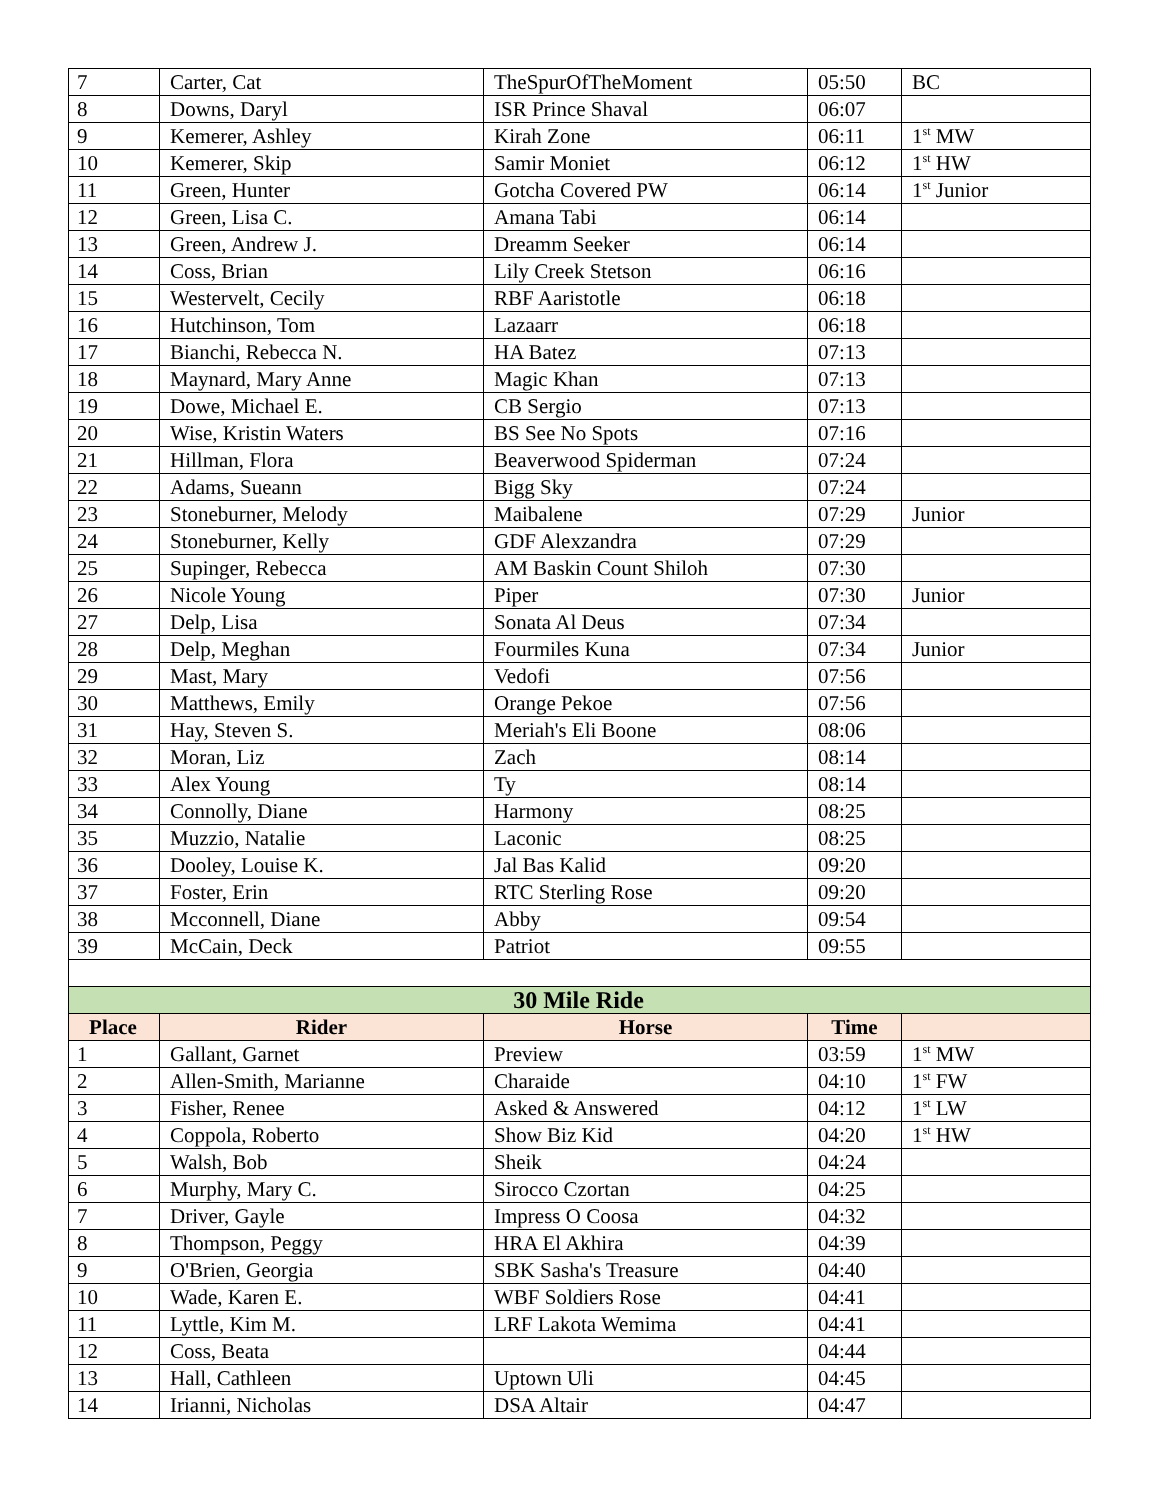| 7 | Carter, Cat | TheSpurOfTheMoment | 05:50 | BC |
| 8 | Downs, Daryl | ISR Prince Shaval | 06:07 | |
| 9 | Kemerer, Ashley | Kirah Zone | 06:11 | 1<sup>st</sup> MW |
| 10 | Kemerer, Skip | Samir Moniet | 06:12 | 1<sup>st</sup> HW |
| 11 | Green, Hunter | Gotcha Covered PW | 06:14 | 1<sup>st</sup> Junior |
| 12 | Green, Lisa C. | Amana Tabi | 06:14 | |
| 13 | Green, Andrew J. | Dreamm Seeker | 06:14 | |
| 14 | Coss, Brian | Lily Creek Stetson | 06:16 | |
| 15 | Westervelt, Cecily | RBF Aaristotle | 06:18 | |
| 16 | Hutchinson, Tom | Lazaarr | 06:18 | |
| 17 | Bianchi, Rebecca N. | HA Batez | 07:13 | |
| 18 | Maynard, Mary Anne | Magic Khan | 07:13 | |
| 19 | Dowe, Michael E. | CB Sergio | 07:13 | |
| 20 | Wise, Kristin Waters | BS See No Spots | 07:16 | |
| 21 | Hillman, Flora | Beaverwood Spiderman | 07:24 | |
| 22 | Adams, Sueann | Bigg Sky | 07:24 | |
| 23 | Stoneburner, Melody | Maibalene | 07:29 | Junior |
| 24 | Stoneburner, Kelly | GDF Alexzandra | 07:29 | |
| 25 | Supinger, Rebecca | AM Baskin Count Shiloh | 07:30 | |
| 26 | Nicole Young | Piper | 07:30 | Junior |
| 27 | Delp, Lisa | Sonata Al Deus | 07:34 | |
| 28 | Delp, Meghan | Fourmiles Kuna | 07:34 | Junior |
| 29 | Mast, Mary | Vedofi | 07:56 | |
| 30 | Matthews, Emily | Orange Pekoe | 07:56 | |
| 31 | Hay, Steven S. | Meriah's Eli Boone | 08:06 | |
| 32 | Moran, Liz | Zach | 08:14 | |
| 33 | Alex Young | Ty | 08:14 | |
| 34 | Connolly, Diane | Harmony | 08:25 | |
| 35 | Muzzio, Natalie | Laconic | 08:25 | |
| 36 | Dooley, Louise K. | Jal Bas Kalid | 09:20 | |
| 37 | Foster, Erin | RTC Sterling Rose | 09:20 | |
| 38 | Mcconnell, Diane | Abby | 09:54 | |
| 39 | McCain, Deck | Patriot | 09:55 | |
| 30 Mile Ride | | | | |
| Place | Rider | Horse | Time | |
| 1 | Gallant, Garnet | Preview | 03:59 | 1<sup>st</sup> MW |
| 2 | Allen-Smith, Marianne | Charaide | 04:10 | 1<sup>st</sup> FW |
| 3 | Fisher, Renee | Asked & Answered | 04:12 | 1<sup>st</sup> LW |
| 4 | Coppola, Roberto | Show Biz Kid | 04:20 | 1<sup>st</sup> HW |
| 5 | Walsh, Bob | Sheik | 04:24 | |
| 6 | Murphy, Mary C. | Sirocco Czortan | 04:25 | |
| 7 | Driver, Gayle | Impress O Coosa | 04:32 | |
| 8 | Thompson, Peggy | HRA El Akhira | 04:39 | |
| 9 | O'Brien, Georgia | SBK Sasha's Treasure | 04:40 | |
| 10 | Wade, Karen E. | WBF Soldiers Rose | 04:41 | |
| 11 | Lyttle, Kim M. | LRF Lakota Wemima | 04:41 | |
| 12 | Coss, Beata | | 04:44 | |
| 13 | Hall, Cathleen | Uptown Uli | 04:45 | |
| 14 | Irianni, Nicholas | DSA Altair | 04:47 | |